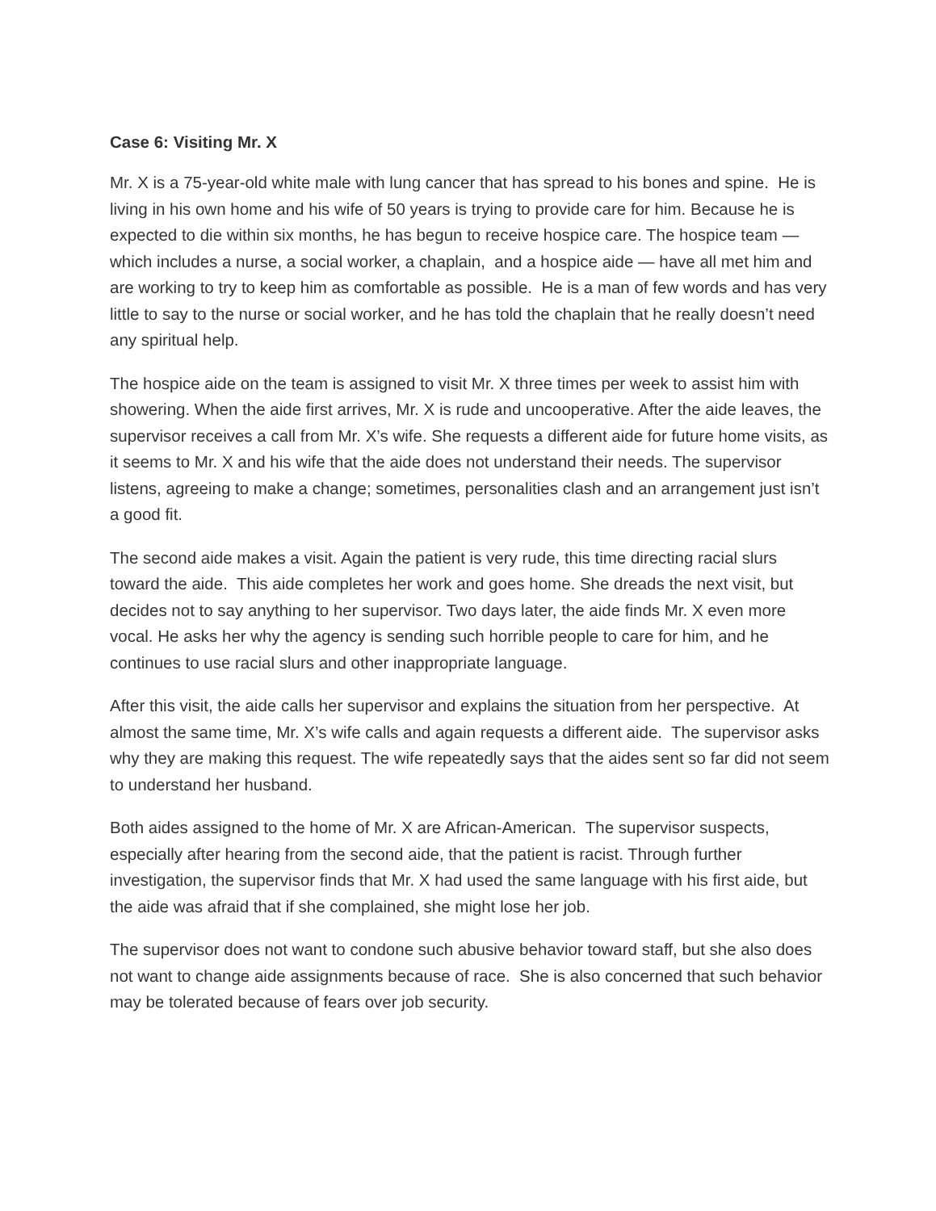Case 6: Visiting Mr. X
Mr. X is a 75-year-old white male with lung cancer that has spread to his bones and spine. He is living in his own home and his wife of 50 years is trying to provide care for him. Because he is expected to die within six months, he has begun to receive hospice care. The hospice team — which includes a nurse, a social worker, a chaplain, and a hospice aide — have all met him and are working to try to keep him as comfortable as possible. He is a man of few words and has very little to say to the nurse or social worker, and he has told the chaplain that he really doesn’t need any spiritual help.
The hospice aide on the team is assigned to visit Mr. X three times per week to assist him with showering. When the aide first arrives, Mr. X is rude and uncooperative. After the aide leaves, the supervisor receives a call from Mr. X’s wife. She requests a different aide for future home visits, as it seems to Mr. X and his wife that the aide does not understand their needs. The supervisor listens, agreeing to make a change; sometimes, personalities clash and an arrangement just isn’t a good fit.
The second aide makes a visit. Again the patient is very rude, this time directing racial slurs toward the aide. This aide completes her work and goes home. She dreads the next visit, but decides not to say anything to her supervisor. Two days later, the aide finds Mr. X even more vocal. He asks her why the agency is sending such horrible people to care for him, and he continues to use racial slurs and other inappropriate language.
After this visit, the aide calls her supervisor and explains the situation from her perspective. At almost the same time, Mr. X’s wife calls and again requests a different aide. The supervisor asks why they are making this request. The wife repeatedly says that the aides sent so far did not seem to understand her husband.
Both aides assigned to the home of Mr. X are African-American. The supervisor suspects, especially after hearing from the second aide, that the patient is racist. Through further investigation, the supervisor finds that Mr. X had used the same language with his first aide, but the aide was afraid that if she complained, she might lose her job.
The supervisor does not want to condone such abusive behavior toward staff, but she also does not want to change aide assignments because of race. She is also concerned that such behavior may be tolerated because of fears over job security.